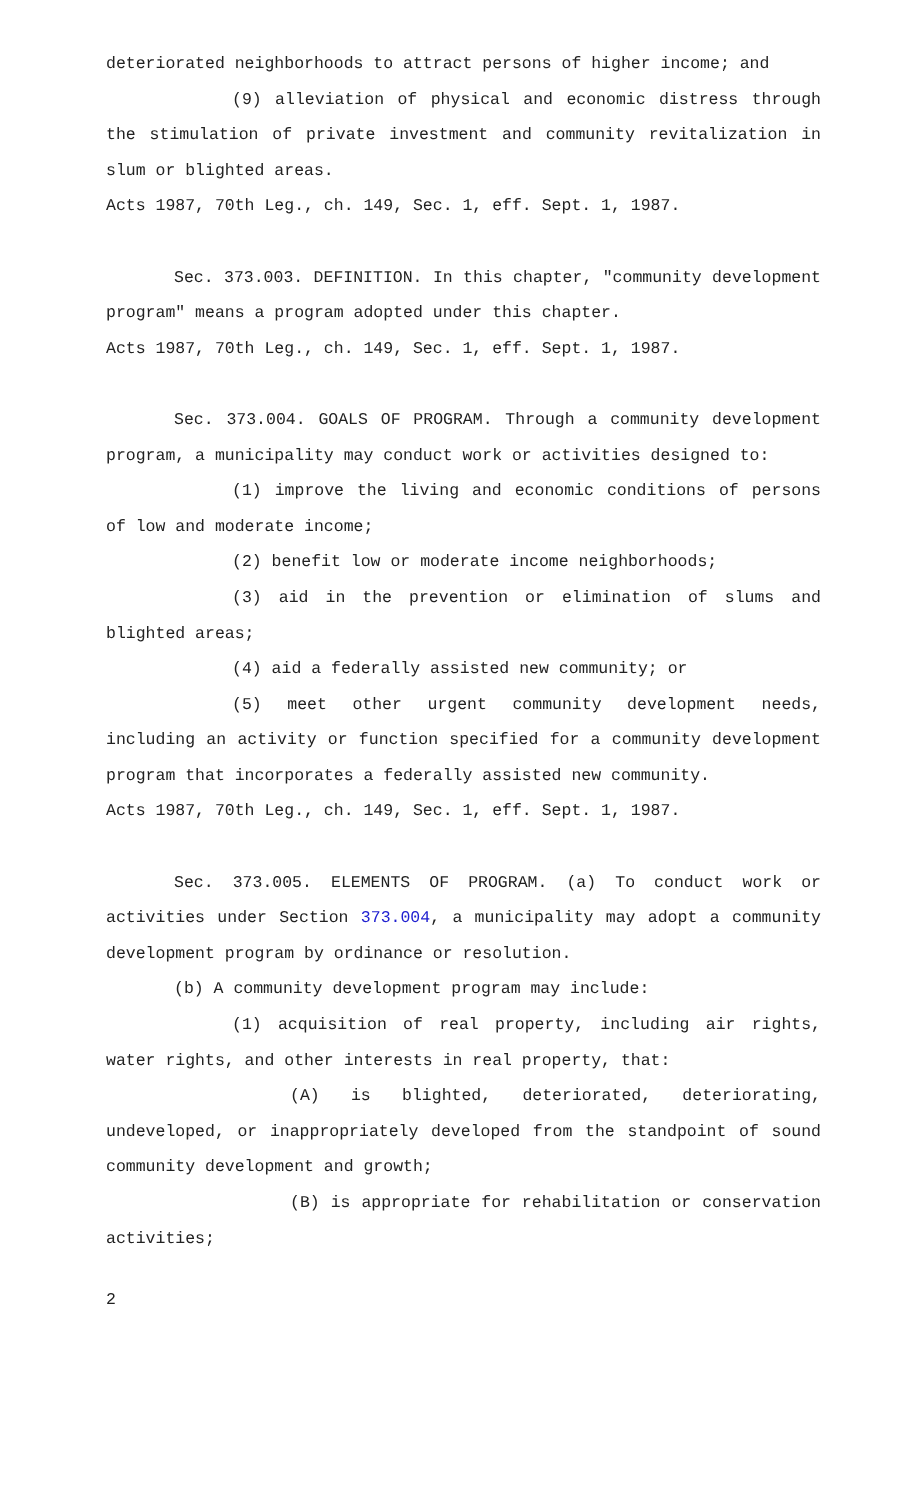deteriorated neighborhoods to attract persons of higher income; and
(9) alleviation of physical and economic distress through the stimulation of private investment and community revitalization in slum or blighted areas.
Acts 1987, 70th Leg., ch. 149, Sec. 1, eff. Sept. 1, 1987.
Sec. 373.003. DEFINITION. In this chapter, "community development program" means a program adopted under this chapter.
Acts 1987, 70th Leg., ch. 149, Sec. 1, eff. Sept. 1, 1987.
Sec. 373.004. GOALS OF PROGRAM. Through a community development program, a municipality may conduct work or activities designed to:
(1) improve the living and economic conditions of persons of low and moderate income;
(2) benefit low or moderate income neighborhoods;
(3) aid in the prevention or elimination of slums and blighted areas;
(4) aid a federally assisted new community; or
(5) meet other urgent community development needs, including an activity or function specified for a community development program that incorporates a federally assisted new community.
Acts 1987, 70th Leg., ch. 149, Sec. 1, eff. Sept. 1, 1987.
Sec. 373.005. ELEMENTS OF PROGRAM. (a) To conduct work or activities under Section 373.004, a municipality may adopt a community development program by ordinance or resolution.
(b) A community development program may include:
(1) acquisition of real property, including air rights, water rights, and other interests in real property, that:
(A) is blighted, deteriorated, deteriorating, undeveloped, or inappropriately developed from the standpoint of sound community development and growth;
(B) is appropriate for rehabilitation or conservation activities;
2